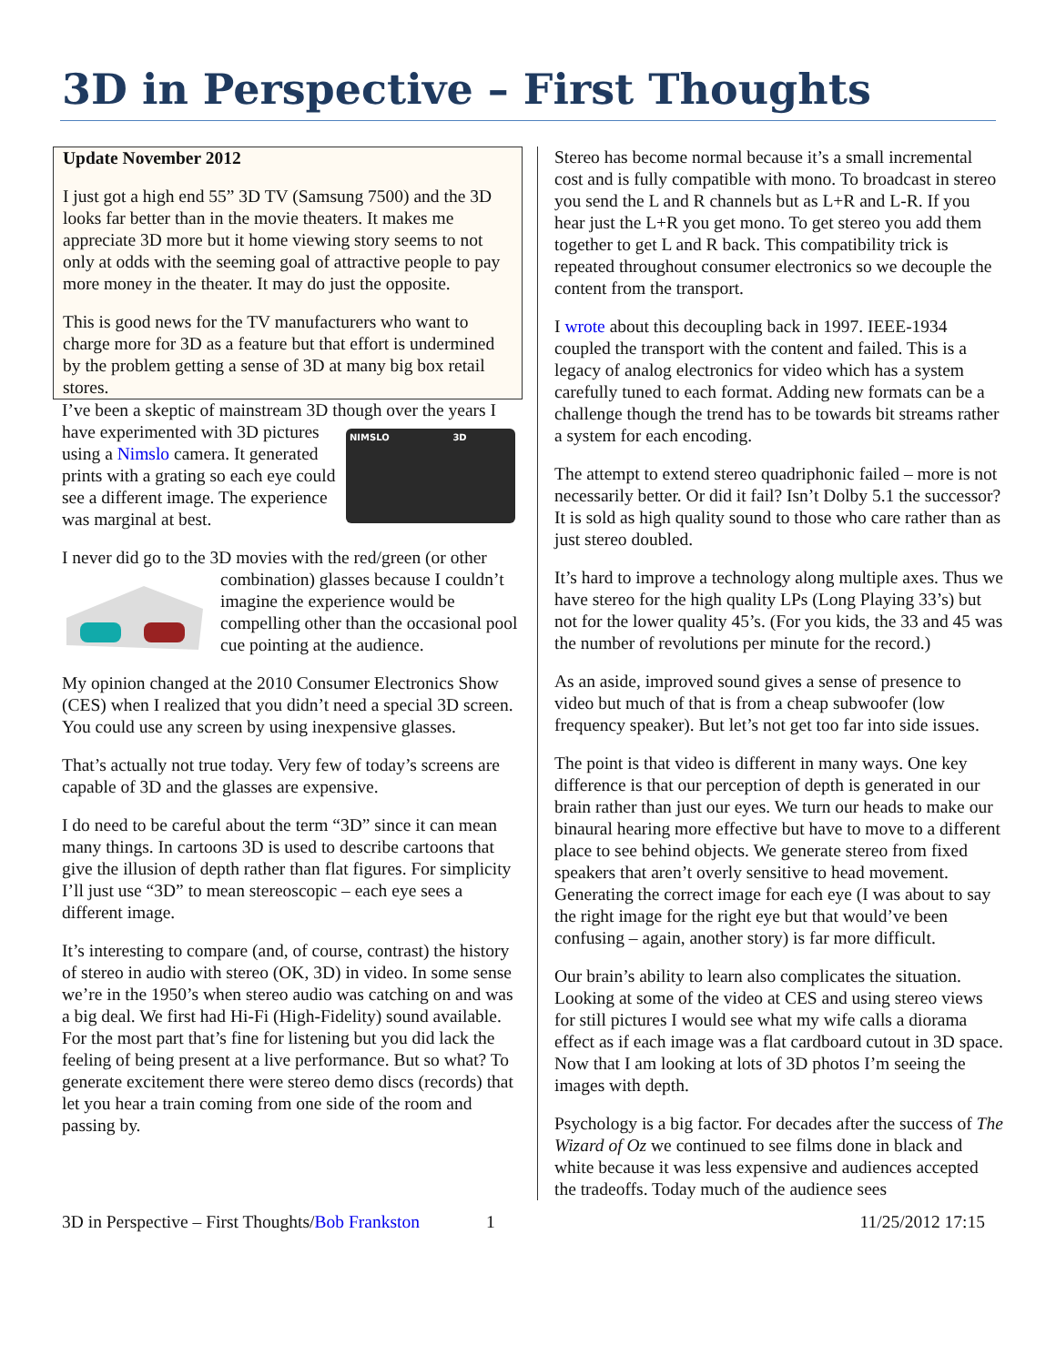3D in Perspective – First Thoughts
Update November 2012
I just got a high end 55” 3D TV (Samsung 7500) and the 3D looks far better than in the movie theaters. It makes me appreciate 3D more but it home viewing story seems to not only at odds with the seeming goal of attractive people to pay more money in the theater. It may do just the opposite.
This is good news for the TV manufacturers who want to charge more for 3D as a feature but that effort is undermined by the problem getting a sense of 3D at many big box retail stores.
I’ve been a skeptic of mainstream 3D though over the years I have experimented with NIMSLO 3D 3D pictures using a Nimslo camera. It generated prints with a grating so each eye could see a different image. The experience was marginal at best.
I never did go to the 3D movies with the red/green (or other combination) glasses because I couldn’t imagine the experience would be compelling other than the occasional pool cue pointing at the audience.
My opinion changed at the 2010 Consumer Electronics Show (CES) when I realized that you didn’t need a special 3D screen. You could use any screen by using inexpensive glasses.
That’s actually not true today. Very few of today’s screens are capable of 3D and the glasses are expensive.
I do need to be careful about the term “3D” since it can mean many things. In cartoons 3D is used to describe cartoons that give the illusion of depth rather than flat figures. For simplicity I’ll just use “3D” to mean stereoscopic – each eye sees a different image.
It’s interesting to compare (and, of course, contrast) the history of stereo in audio with stereo (OK, 3D) in video. In some sense we’re in the 1950’s when stereo audio was catching on and was a big deal. We first had Hi-Fi (High-Fidelity) sound available. For the most part that’s fine for listening but you did lack the feeling of being present at a live performance. But so what? To generate excitement there were stereo demo discs (records) that let you hear a train coming from one side of the room and passing by.
Stereo has become normal because it’s a small incremental cost and is fully compatible with mono. To broadcast in stereo you send the L and R channels but as L+R and L-R. If you hear just the L+R you get mono. To get stereo you add them together to get L and R back. This compatibility trick is repeated throughout consumer electronics so we decouple the content from the transport.
I wrote about this decoupling back in 1997. IEEE-1934 coupled the transport with the content and failed. This is a legacy of analog electronics for video which has a system carefully tuned to each format. Adding new formats can be a challenge though the trend has to be towards bit streams rather a system for each encoding.
The attempt to extend stereo quadriphonic failed – more is not necessarily better. Or did it fail? Isn’t Dolby 5.1 the successor? It is sold as high quality sound to those who care rather than as just stereo doubled.
It’s hard to improve a technology along multiple axes. Thus we have stereo for the high quality LPs (Long Playing 33’s) but not for the lower quality 45’s. (For you kids, the 33 and 45 was the number of revolutions per minute for the record.)
As an aside, improved sound gives a sense of presence to video but much of that is from a cheap subwoofer (low frequency speaker). But let’s not get too far into side issues.
The point is that video is different in many ways. One key difference is that our perception of depth is generated in our brain rather than just our eyes. We turn our heads to make our binaural hearing more effective but have to move to a different place to see behind objects. We generate stereo from fixed speakers that aren’t overly sensitive to head movement. Generating the correct image for each eye (I was about to say the right image for the right eye but that would’ve been confusing – again, another story) is far more difficult.
Our brain’s ability to learn also complicates the situation. Looking at some of the video at CES and using stereo views for still pictures I would see what my wife calls a diorama effect as if each image was a flat cardboard cutout in 3D space. Now that I am looking at lots of 3D photos I’m seeing the images with depth.
Psychology is a big factor. For decades after the success of The Wizard of Oz we continued to see films done in black and white because it was less expensive and audiences accepted the tradeoffs. Today much of the audience sees
3D in Perspective – First Thoughts/Bob Frankston 1 11/25/2012 17:15